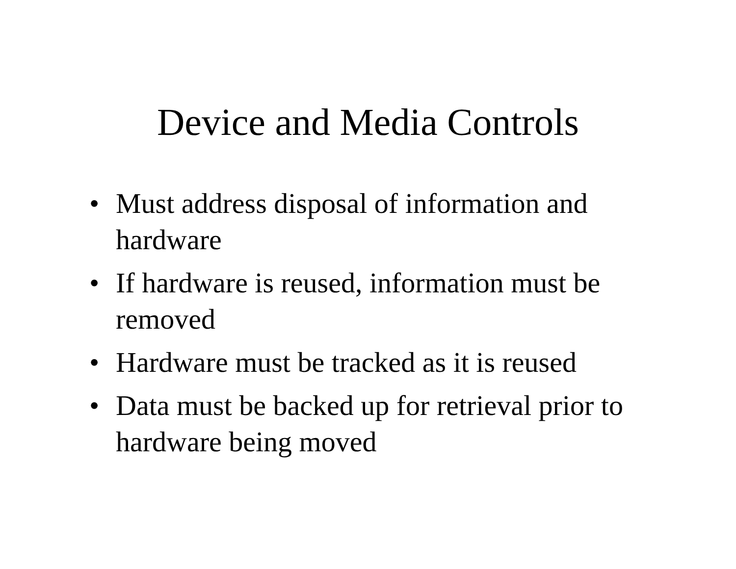Device and Media Controls
• Must address disposal of information and hardware
• If hardware is reused, information must be removed
• Hardware must be tracked as it is reused
• Data must be backed up for retrieval prior to hardware being moved